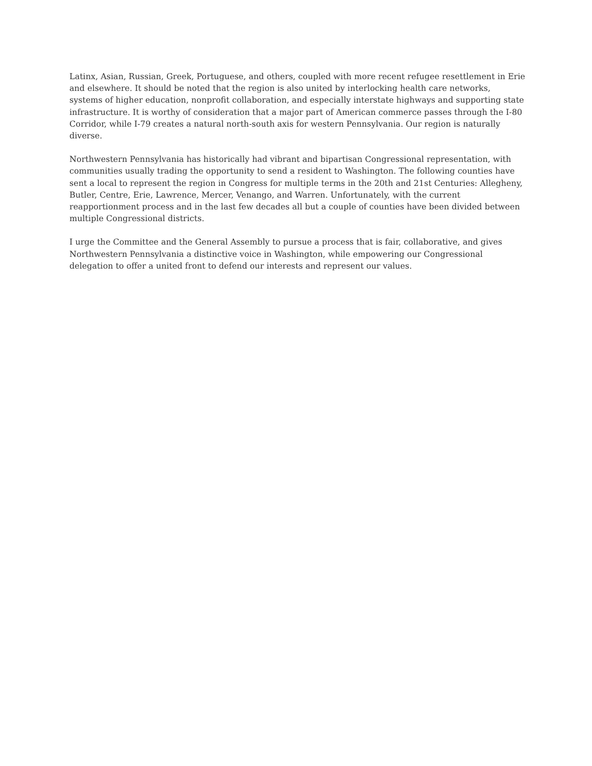Latinx, Asian, Russian, Greek, Portuguese, and others, coupled with more recent refugee resettlement in Erie and elsewhere. It should be noted that the region is also united by interlocking health care networks, systems of higher education, nonprofit collaboration, and especially interstate highways and supporting state infrastructure. It is worthy of consideration that a major part of American commerce passes through the I-80 Corridor, while I-79 creates a natural north-south axis for western Pennsylvania. Our region is naturally diverse.
Northwestern Pennsylvania has historically had vibrant and bipartisan Congressional representation, with communities usually trading the opportunity to send a resident to Washington. The following counties have sent a local to represent the region in Congress for multiple terms in the 20th and 21st Centuries: Allegheny, Butler, Centre, Erie, Lawrence, Mercer, Venango, and Warren. Unfortunately, with the current reapportionment process and in the last few decades all but a couple of counties have been divided between multiple Congressional districts.
I urge the Committee and the General Assembly to pursue a process that is fair, collaborative, and gives Northwestern Pennsylvania a distinctive voice in Washington, while empowering our Congressional delegation to offer a united front to defend our interests and represent our values.